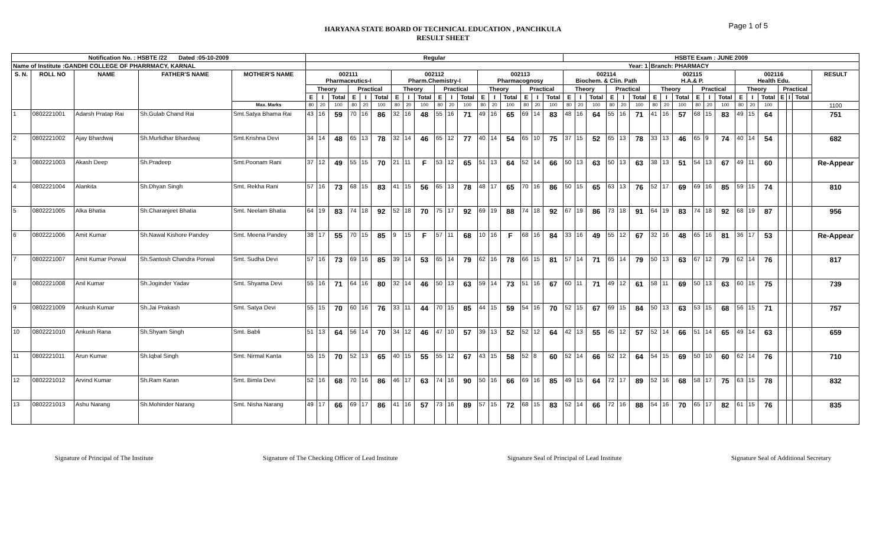Page 1 of 5 HARYANA STATE BOARD OF TECHNICAL EDUCATION , PANCHKULA
RESULT SHEET
| Notification No. : HSBTE /22 Dated :05-10-2009 | | | | | Regular | | | | | | | | | | | | | | | | | | HSBTE Exam : JUNE 2009 | | | | | | | | | | | | | | | | | | |
| --- | --- | --- | --- | --- | --- | --- | --- | --- | --- | --- | --- | --- | --- | --- | --- | --- | --- | --- | --- | --- | --- | --- | --- | --- | --- | --- | --- | --- | --- | --- | --- | --- | --- | --- | --- | --- | --- | --- | --- | --- | --- |
| Name of Institute :GANDHI COLLEGE OF PHARRMACY, KARNAL | | | | | Year: 1 | | | | | | | | | | | | | | | | | | | | | | | | Branch: PHARMACY | | | | | | | | | | | | |
| S. N. | ROLL NO | NAME | FATHER'S NAME | MOTHER'S NAME | 002111 Pharmaceutics-I | | | | | | 002112 Pharm.Chemistry-I | | | | | | 002113 Pharmacognosy | | | | | | 002114 Biochem. & Clin. Path | | | | | | 002115 H.A.& P. | | | | | | 002116 Health Edu. | | | | | | RESULT |
| | | | | | Theory | | | Practical | | | Theory | | | Practical | | | Theory | | | Practical | | | Theory | | | Practical | | | Theory | | | Practical | | | Theory | | | Practical | | | |
| | | | | | E | I | Total | E | I | Total | E | I | Total | E | I | Total | E | I | Total | E | I | Total | E | I | Total | E | I | Total | E | I | Total | E | I | Total | E | I | Total | E | I | Total | |
| | | | | Max. Marks | 80 | 20 | 100 | 80 | 20 | 100 | 80 | 20 | 100 | 80 | 20 | 100 | 80 | 20 | 100 | 80 | 20 | 100 | 80 | 20 | 100 | 80 | 20 | 100 | 80 | 20 | 100 | 80 | 20 | 100 | 80 | 20 | 100 | | | | 1100 |
| 1 | 0802221001 | Adarsh Pratap Rai | Sh.Gulab Chand Rai | Smt.Satya Bhama Rai | 43 | 16 | 59 | 70 | 16 | 86 | 32 | 16 | 48 | 55 | 16 | 71 | 49 | 16 | 65 | 69 | 14 | 83 | 48 | 16 | 64 | 55 | 16 | 71 | 41 | 16 | 57 | 68 | 15 | 83 | 49 | 15 | 64 | | | | 751 |
| 2 | 0802221002 | Ajay Bhardwaj | Sh.Murlidhar Bhardwaj | Smt.Krishna Devi | 34 | 14 | 48 | 65 | 13 | 78 | 32 | 14 | 46 | 65 | 12 | 77 | 40 | 14 | 54 | 65 | 10 | 75 | 37 | 15 | 52 | 65 | 13 | 78 | 33 | 13 | 46 | 65 | 9 | 74 | 40 | 14 | 54 | | | | 682 |
| 3 | 0802221003 | Akash Deep | Sh.Pradeep | Smt.Poonam Rani | 37 | 12 | 49 | 55 | 15 | 70 | 21 | 11 | F | 53 | 12 | 65 | 51 | 13 | 64 | 52 | 14 | 66 | 50 | 13 | 63 | 50 | 13 | 63 | 38 | 13 | 51 | 54 | 13 | 67 | 49 | 11 | 60 | | | | Re-Appear |
| 4 | 0802221004 | Alankita | Sh.Dhyan Singh | Smt. Rekha Rani | 57 | 16 | 73 | 68 | 15 | 83 | 41 | 15 | 56 | 65 | 13 | 78 | 48 | 17 | 65 | 70 | 16 | 86 | 50 | 15 | 65 | 63 | 13 | 76 | 52 | 17 | 69 | 69 | 16 | 85 | 59 | 15 | 74 | | | | 810 |
| 5 | 0802221005 | Alka Bhatia | Sh.Charanjeet Bhatia | Smt. Neelam Bhatia | 64 | 19 | 83 | 74 | 18 | 92 | 52 | 18 | 70 | 75 | 17 | 92 | 69 | 19 | 88 | 74 | 18 | 92 | 67 | 19 | 86 | 73 | 18 | 91 | 64 | 19 | 83 | 74 | 18 | 92 | 68 | 19 | 87 | | | | 956 |
| 6 | 0802221006 | Amit Kumar | Sh.Nawal Kishore Pandey | Smt. Meena Pandey | 38 | 17 | 55 | 70 | 15 | 85 | 9 | 15 | F | 57 | 11 | 68 | 10 | 16 | F | 68 | 16 | 84 | 33 | 16 | 49 | 55 | 12 | 67 | 32 | 16 | 48 | 65 | 16 | 81 | 36 | 17 | 53 | | | | Re-Appear |
| 7 | 0802221007 | Amit Kumar Porwal | Sh.Santosh Chandra Porwal | Smt. Sudha Devi | 57 | 16 | 73 | 69 | 16 | 85 | 39 | 14 | 53 | 65 | 14 | 79 | 62 | 16 | 78 | 66 | 15 | 81 | 57 | 14 | 71 | 65 | 14 | 79 | 50 | 13 | 63 | 67 | 12 | 79 | 62 | 14 | 76 | | | | 817 |
| 8 | 0802221008 | Anil Kumar | Sh.Joginder Yadav | Smt. Shyama Devi | 55 | 16 | 71 | 64 | 16 | 80 | 32 | 14 | 46 | 50 | 13 | 63 | 59 | 14 | 73 | 51 | 16 | 67 | 60 | 11 | 71 | 49 | 12 | 61 | 58 | 11 | 69 | 50 | 13 | 63 | 60 | 15 | 75 | | | | 739 |
| 9 | 0802221009 | Ankush Kumar | Sh.Jai Prakash | Smt. Satya Devi | 55 | 15 | 70 | 60 | 16 | 76 | 33 | 11 | 44 | 70 | 15 | 85 | 44 | 15 | 59 | 54 | 16 | 70 | 52 | 15 | 67 | 69 | 15 | 84 | 50 | 13 | 63 | 53 | 15 | 68 | 56 | 15 | 71 | | | | 757 |
| 10 | 0802221010 | Ankush Rana | Sh.Shyam Singh | Smt. Babli | 51 | 13 | 64 | 56 | 14 | 70 | 34 | 12 | 46 | 47 | 10 | 57 | 39 | 13 | 52 | 52 | 12 | 64 | 42 | 13 | 55 | 45 | 12 | 57 | 52 | 14 | 66 | 51 | 14 | 65 | 49 | 14 | 63 | | | | 659 |
| 11 | 0802221011 | Arun Kumar | Sh.Iqbal Singh | Smt. Nirmal Kanta | 55 | 15 | 70 | 52 | 13 | 65 | 40 | 15 | 55 | 55 | 12 | 67 | 43 | 15 | 58 | 52 | 8 | 60 | 52 | 14 | 66 | 52 | 12 | 64 | 54 | 15 | 69 | 50 | 10 | 60 | 62 | 14 | 76 | | | | 710 |
| 12 | 0802221012 | Arvind Kumar | Sh.Ram Karan | Smt. Bimla Devi | 52 | 16 | 68 | 70 | 16 | 86 | 46 | 17 | 63 | 74 | 16 | 90 | 50 | 16 | 66 | 69 | 16 | 85 | 49 | 15 | 64 | 72 | 17 | 89 | 52 | 16 | 68 | 58 | 17 | 75 | 63 | 15 | 78 | | | | 832 |
| 13 | 0802221013 | Ashu Narang | Sh.Mohinder Narang | Smt. Nisha Narang | 49 | 17 | 66 | 69 | 17 | 86 | 41 | 16 | 57 | 73 | 16 | 89 | 57 | 15 | 72 | 68 | 15 | 83 | 52 | 14 | 66 | 72 | 16 | 88 | 54 | 16 | 70 | 65 | 17 | 82 | 61 | 15 | 76 | | | | 835 |
Signature of Principal of The Institute Signature of The Checking Officer of Lead Institute Signature Seal of Principal of Lead Institute Signature Seal of Additional Secretary